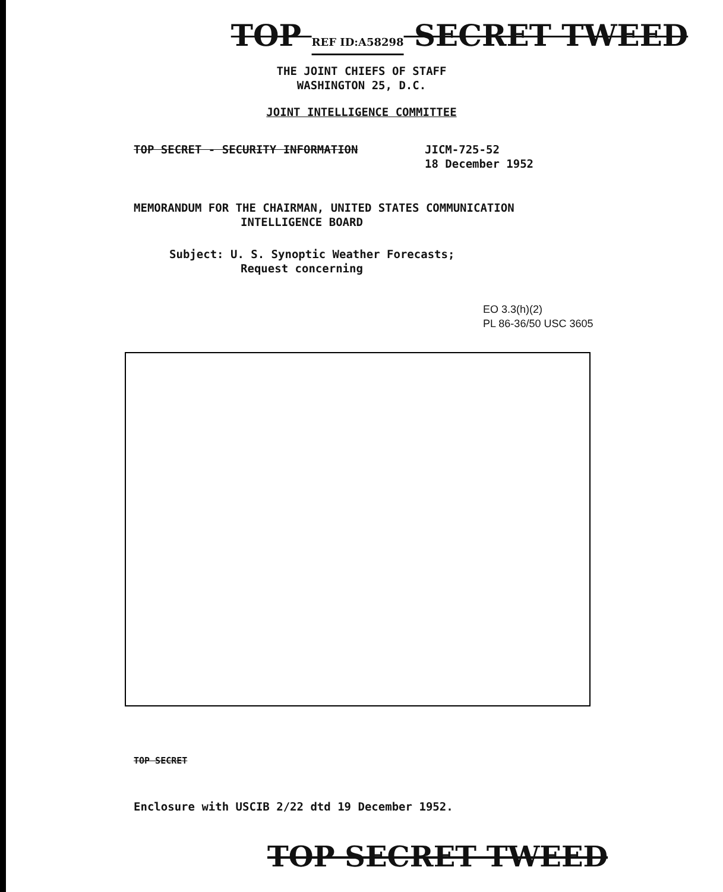TOP REF ID:A58298 SECRET TWEED
THE JOINT CHIEFS OF STAFF
WASHINGTON 25, D.C.
JOINT INTELLIGENCE COMMITTEE
TOP SECRET - SECURITY INFORMATION JICM-725-52
18 December 1952
MEMORANDUM FOR THE CHAIRMAN, UNITED STATES COMMUNICATION
INTELLIGENCE BOARD
Subject: U. S. Synoptic Weather Forecasts;
Request concerning
EO 3.3(h)(2)
PL 86-36/50 USC 3605
TOP SECRET
Enclosure with USCIB 2/22 dtd 19 December 1952.
TOP SECRET TWEED